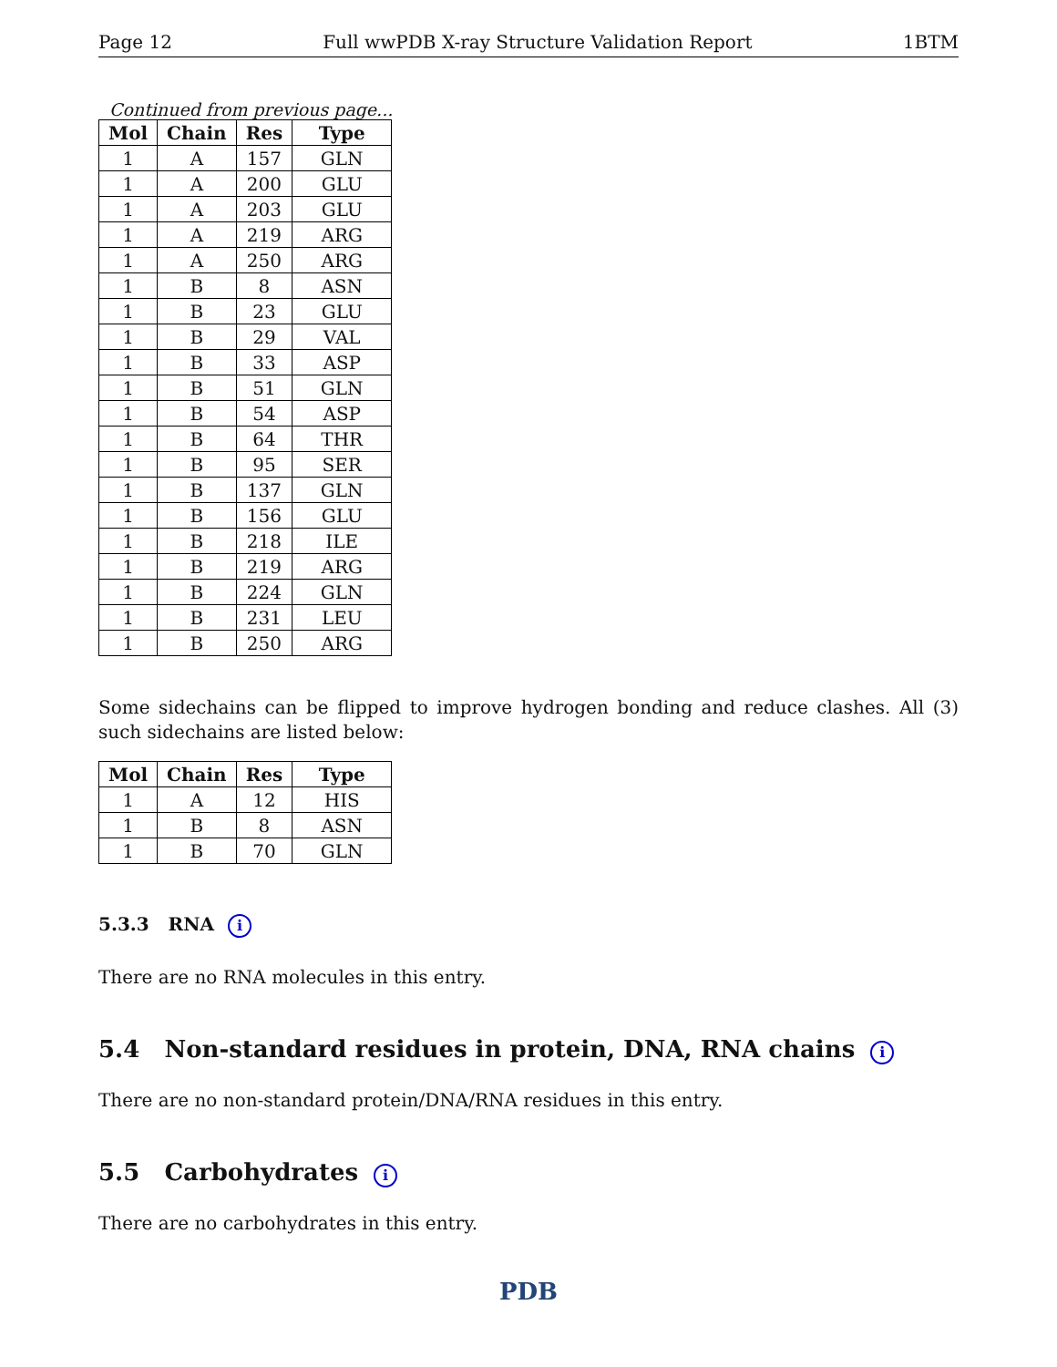Page 12 Full wwPDB X-ray Structure Validation Report 1BTM
Continued from previous page...
| Mol | Chain | Res | Type |
| --- | --- | --- | --- |
| 1 | A | 157 | GLN |
| 1 | A | 200 | GLU |
| 1 | A | 203 | GLU |
| 1 | A | 219 | ARG |
| 1 | A | 250 | ARG |
| 1 | B | 8 | ASN |
| 1 | B | 23 | GLU |
| 1 | B | 29 | VAL |
| 1 | B | 33 | ASP |
| 1 | B | 51 | GLN |
| 1 | B | 54 | ASP |
| 1 | B | 64 | THR |
| 1 | B | 95 | SER |
| 1 | B | 137 | GLN |
| 1 | B | 156 | GLU |
| 1 | B | 218 | ILE |
| 1 | B | 219 | ARG |
| 1 | B | 224 | GLN |
| 1 | B | 231 | LEU |
| 1 | B | 250 | ARG |
Some sidechains can be flipped to improve hydrogen bonding and reduce clashes. All (3) such sidechains are listed below:
| Mol | Chain | Res | Type |
| --- | --- | --- | --- |
| 1 | A | 12 | HIS |
| 1 | B | 8 | ASN |
| 1 | B | 70 | GLN |
5.3.3 RNA i
There are no RNA molecules in this entry.
5.4 Non-standard residues in protein, DNA, RNA chains i
There are no non-standard protein/DNA/RNA residues in this entry.
5.5 Carbohydrates i
There are no carbohydrates in this entry.
PDB